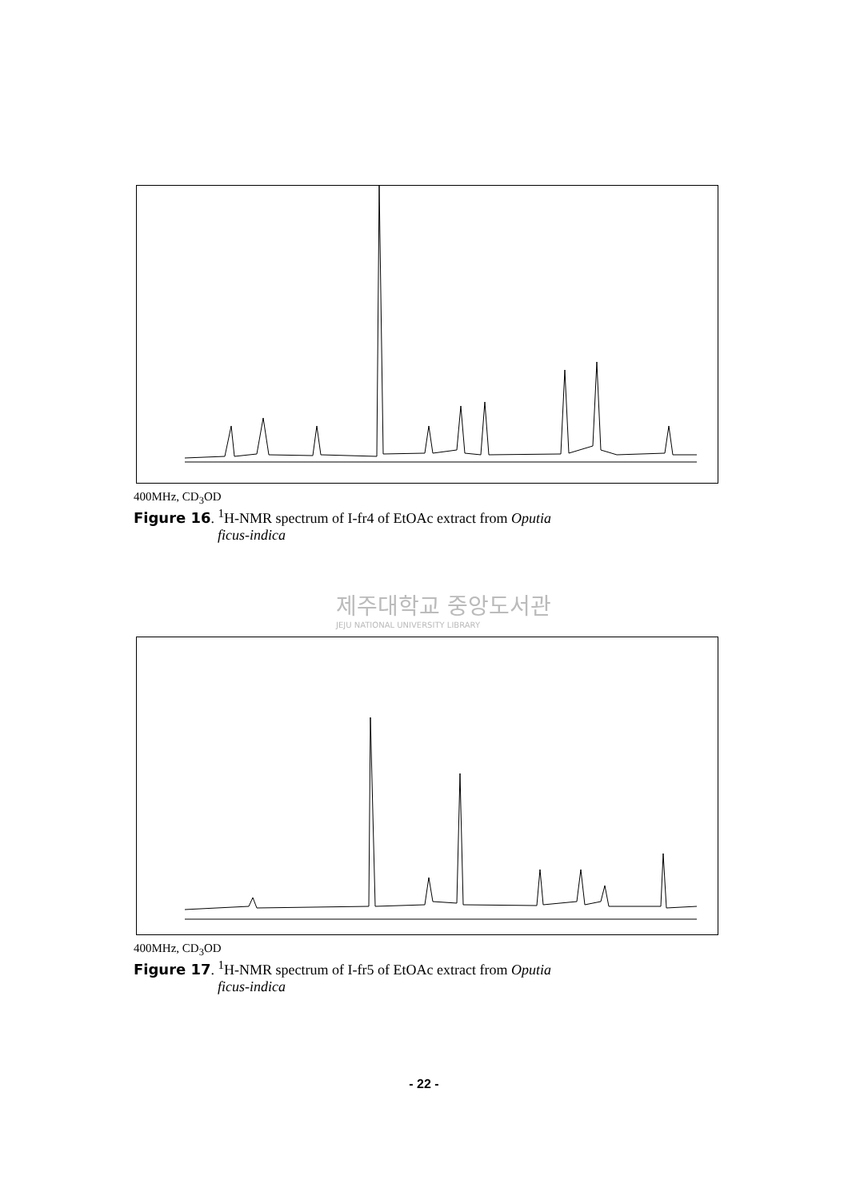400MHz, CD<sub>3</sub>OD
Figure 16. <sup>1</sup>H-NMR spectrum of I-fr4 of EtOAc extract from Oputia
ficus-indica
제주대학교 중앙도서관
JEJU NATIONAL UNIVERSITY LIBRARY
400MHz, CD<sub>3</sub>OD
Figure 17. <sup>1</sup>H-NMR spectrum of I-fr5 of EtOAc extract from Oputia
ficus-indica
- 22 -